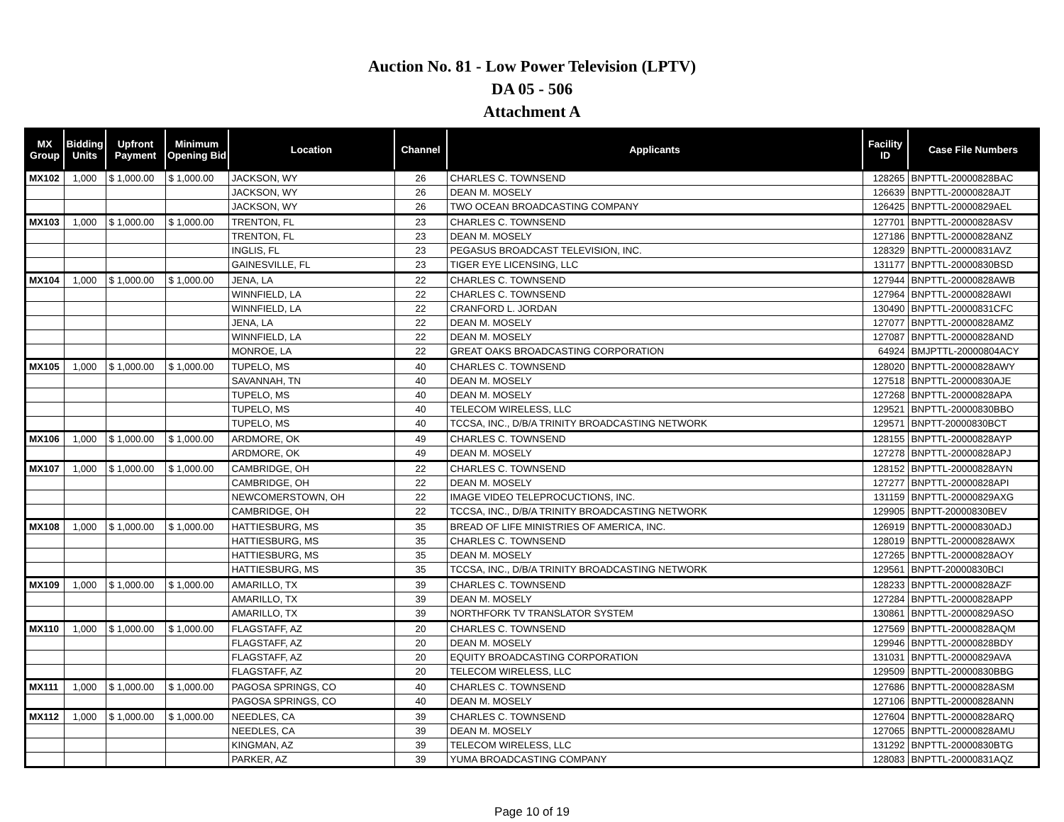Auction No. 81 - Low Power Television (LPTV)
DA 05 - 506
Attachment A
| MX Group | Bidding Units | Upfront Payment | Minimum Opening Bid | Location | Channel | Applicants | Facility ID | Case File Numbers |
| --- | --- | --- | --- | --- | --- | --- | --- | --- |
| MX102 | 1,000 | $ 1,000.00 | $ 1,000.00 | JACKSON, WY | 26 | CHARLES C. TOWNSEND | 128265 | BNPTTL-20000828BAC |
| | | | | JACKSON, WY | 26 | DEAN M. MOSELY | 126639 | BNPTTL-20000828AJT |
| | | | | JACKSON, WY | 26 | TWO OCEAN BROADCASTING COMPANY | 126425 | BNPTTL-20000829AEL |
| MX103 | 1,000 | $ 1,000.00 | $ 1,000.00 | TRENTON, FL | 23 | CHARLES C. TOWNSEND | 127701 | BNPTTL-20000828ASV |
| | | | | TRENTON, FL | 23 | DEAN M. MOSELY | 127186 | BNPTTL-20000828ANZ |
| | | | | INGLIS, FL | 23 | PEGASUS BROADCAST TELEVISION, INC. | 128329 | BNPTTL-20000831AVZ |
| | | | | GAINESVILLE, FL | 23 | TIGER EYE LICENSING, LLC | 131177 | BNPTTL-20000830BSD |
| MX104 | 1,000 | $ 1,000.00 | $ 1,000.00 | JENA, LA | 22 | CHARLES C. TOWNSEND | 127944 | BNPTTL-20000828AWB |
| | | | | WINNFIELD, LA | 22 | CHARLES C. TOWNSEND | 127964 | BNPTTL-20000828AWI |
| | | | | WINNFIELD, LA | 22 | CRANFORD L. JORDAN | 130490 | BNPTTL-20000831CFC |
| | | | | JENA, LA | 22 | DEAN M. MOSELY | 127077 | BNPTTL-20000828AMZ |
| | | | | WINNFIELD, LA | 22 | DEAN M. MOSELY | 127087 | BNPTTL-20000828AND |
| | | | | MONROE, LA | 22 | GREAT OAKS BROADCASTING CORPORATION | 64924 | BMJPTTL-20000804ACY |
| MX105 | 1,000 | $ 1,000.00 | $ 1,000.00 | TUPELO, MS | 40 | CHARLES C. TOWNSEND | 128020 | BNPTTL-20000828AWY |
| | | | | SAVANNAH, TN | 40 | DEAN M. MOSELY | 127518 | BNPTTL-20000830AJE |
| | | | | TUPELO, MS | 40 | DEAN M. MOSELY | 127268 | BNPTTL-20000828APA |
| | | | | TUPELO, MS | 40 | TELECOM WIRELESS, LLC | 129521 | BNPTTL-20000830BBO |
| | | | | TUPELO, MS | 40 | TCCSA, INC., D/B/A TRINITY BROADCASTING NETWORK | 129571 | BNPTT-20000830BCT |
| MX106 | 1,000 | $ 1,000.00 | $ 1,000.00 | ARDMORE, OK | 49 | CHARLES C. TOWNSEND | 128155 | BNPTTL-20000828AYP |
| | | | | ARDMORE, OK | 49 | DEAN M. MOSELY | 127278 | BNPTTL-20000828APJ |
| MX107 | 1,000 | $ 1,000.00 | $ 1,000.00 | CAMBRIDGE, OH | 22 | CHARLES C. TOWNSEND | 128152 | BNPTTL-20000828AYN |
| | | | | CAMBRIDGE, OH | 22 | DEAN M. MOSELY | 127277 | BNPTTL-20000828API |
| | | | | NEWCOMERSTOWN, OH | 22 | IMAGE VIDEO TELEPROCUCTIONS, INC. | 131159 | BNPTTL-20000829AXG |
| | | | | CAMBRIDGE, OH | 22 | TCCSA, INC., D/B/A TRINITY BROADCASTING NETWORK | 129905 | BNPTT-20000830BEV |
| MX108 | 1,000 | $ 1,000.00 | $ 1,000.00 | HATTIESBURG, MS | 35 | BREAD OF LIFE MINISTRIES OF AMERICA, INC. | 126919 | BNPTTL-20000830ADJ |
| | | | | HATTIESBURG, MS | 35 | CHARLES C. TOWNSEND | 128019 | BNPTTL-20000828AWX |
| | | | | HATTIESBURG, MS | 35 | DEAN M. MOSELY | 127265 | BNPTTL-20000828AOY |
| | | | | HATTIESBURG, MS | 35 | TCCSA, INC., D/B/A TRINITY BROADCASTING NETWORK | 129561 | BNPTT-20000830BCI |
| MX109 | 1,000 | $ 1,000.00 | $ 1,000.00 | AMARILLO, TX | 39 | CHARLES C. TOWNSEND | 128233 | BNPTTL-20000828AZF |
| | | | | AMARILLO, TX | 39 | DEAN M. MOSELY | 127284 | BNPTTL-20000828APP |
| | | | | AMARILLO, TX | 39 | NORTHFORK TV TRANSLATOR SYSTEM | 130861 | BNPTTL-20000829ASO |
| MX110 | 1,000 | $ 1,000.00 | $ 1,000.00 | FLAGSTAFF, AZ | 20 | CHARLES C. TOWNSEND | 127569 | BNPTTL-20000828AQM |
| | | | | FLAGSTAFF, AZ | 20 | DEAN M. MOSELY | 129946 | BNPTTL-20000828BDY |
| | | | | FLAGSTAFF, AZ | 20 | EQUITY BROADCASTING CORPORATION | 131031 | BNPTTL-20000829AVA |
| | | | | FLAGSTAFF, AZ | 20 | TELECOM WIRELESS, LLC | 129509 | BNPTTL-20000830BBG |
| MX111 | 1,000 | $ 1,000.00 | $ 1,000.00 | PAGOSA SPRINGS, CO | 40 | CHARLES C. TOWNSEND | 127686 | BNPTTL-20000828ASM |
| | | | | PAGOSA SPRINGS, CO | 40 | DEAN M. MOSELY | 127106 | BNPTTL-20000828ANN |
| MX112 | 1,000 | $ 1,000.00 | $ 1,000.00 | NEEDLES, CA | 39 | CHARLES C. TOWNSEND | 127604 | BNPTTL-20000828ARQ |
| | | | | NEEDLES, CA | 39 | DEAN M. MOSELY | 127065 | BNPTTL-20000828AMU |
| | | | | KINGMAN, AZ | 39 | TELECOM WIRELESS, LLC | 131292 | BNPTTL-20000830BTG |
| | | | | PARKER, AZ | 39 | YUMA BROADCASTING COMPANY | 128083 | BNPTTL-20000831AQZ |
Page 10 of 19